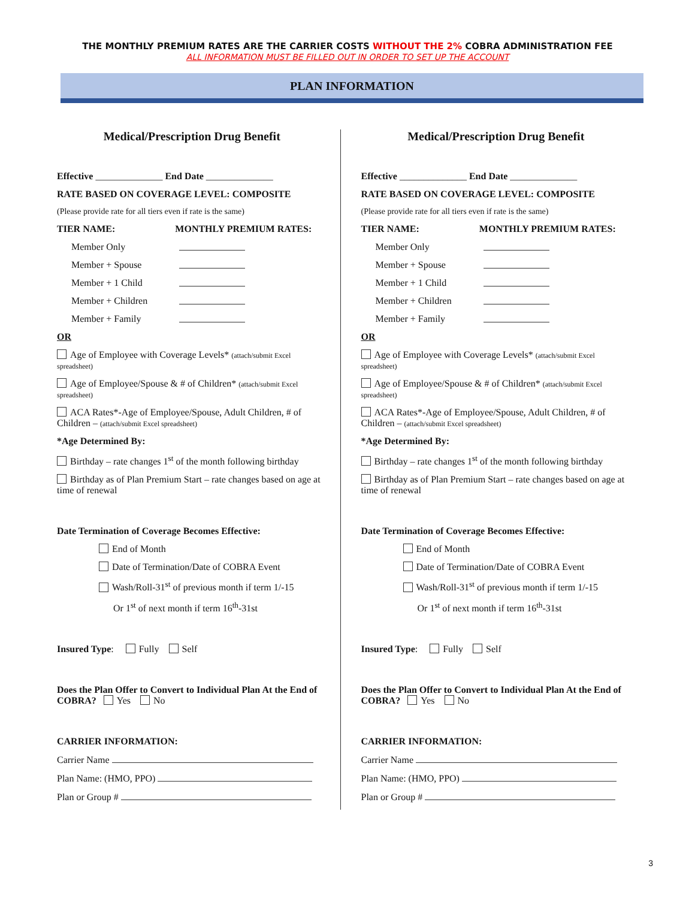THE MONTHLY PREMIUM RATES ARE THE CARRIER COSTS WITHOUT THE 2% COBRA ADMINISTRATION FEE
ALL INFORMATION MUST BE FILLED OUT IN ORDER TO SET UP THE ACCOUNT
PLAN INFORMATION
Medical/Prescription Drug Benefit
Effective ______________ End Date ______________
RATE BASED ON COVERAGE LEVEL: COMPOSITE
(Please provide rate for all tiers even if rate is the same)
TIER NAME: MONTHLY PREMIUM RATES:
Member Only
Member + Spouse
Member + 1 Child
Member + Children
Member + Family
OR
Age of Employee with Coverage Levels* (attach/submit Excel spreadsheet)
Age of Employee/Spouse & # of Children* (attach/submit Excel spreadsheet)
ACA Rates*-Age of Employee/Spouse, Adult Children, # of Children – (attach/submit Excel spreadsheet)
*Age Determined By:
Birthday – rate changes 1<sup>st</sup> of the month following birthday
Birthday as of Plan Premium Start – rate changes based on age at time of renewal
Date Termination of Coverage Becomes Effective:
End of Month
Date of Termination/Date of COBRA Event
Wash/Roll-31<sup>st</sup> of previous month if term 1/-15
Or 1<sup>st</sup> of next month if term 16<sup>th</sup>-31st
Insured Type: Fully Self
Does the Plan Offer to Convert to Individual Plan At the End of COBRA? Yes No
CARRIER INFORMATION:
Carrier Name
Plan Name: (HMO, PPO)
Plan or Group #
Medical/Prescription Drug Benefit
Effective ______________ End Date ______________
RATE BASED ON COVERAGE LEVEL: COMPOSITE
(Please provide rate for all tiers even if rate is the same)
TIER NAME: MONTHLY PREMIUM RATES:
Member Only
Member + Spouse
Member + 1 Child
Member + Children
Member + Family
OR
Age of Employee with Coverage Levels* (attach/submit Excel spreadsheet)
Age of Employee/Spouse & # of Children* (attach/submit Excel spreadsheet)
ACA Rates*-Age of Employee/Spouse, Adult Children, # of Children – (attach/submit Excel spreadsheet)
*Age Determined By:
Birthday – rate changes 1<sup>st</sup> of the month following birthday
Birthday as of Plan Premium Start – rate changes based on age at time of renewal
Date Termination of Coverage Becomes Effective:
End of Month
Date of Termination/Date of COBRA Event
Wash/Roll-31<sup>st</sup> of previous month if term 1/-15
Or 1<sup>st</sup> of next month if term 16<sup>th</sup>-31st
Insured Type: Fully Self
Does the Plan Offer to Convert to Individual Plan At the End of COBRA? Yes No
CARRIER INFORMATION:
Carrier Name
Plan Name: (HMO, PPO)
Plan or Group #
3